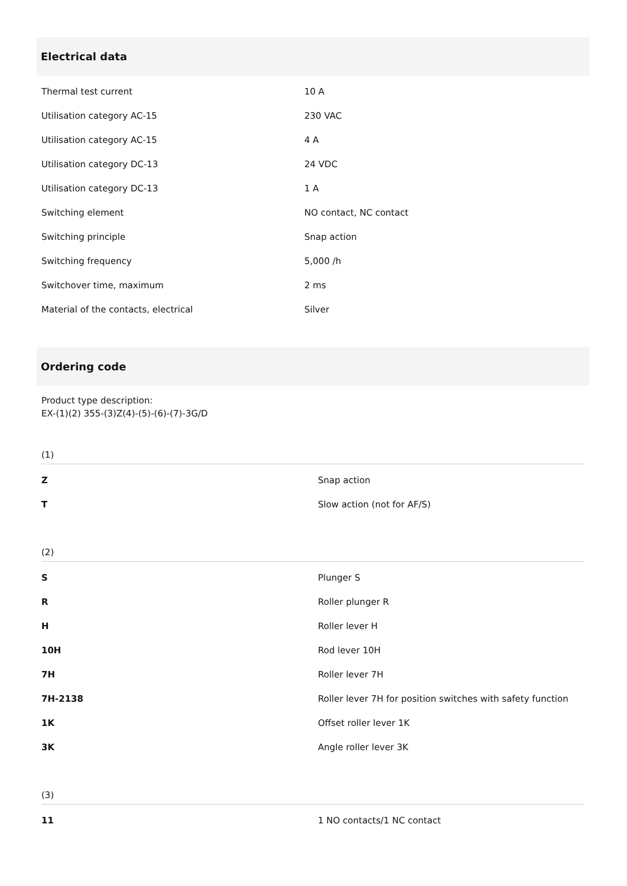Electrical data
| Thermal test current | 10 A |
| Utilisation category AC-15 | 230 VAC |
| Utilisation category AC-15 | 4 A |
| Utilisation category DC-13 | 24 VDC |
| Utilisation category DC-13 | 1 A |
| Switching element | NO contact, NC contact |
| Switching principle | Snap action |
| Switching frequency | 5,000 /h |
| Switchover time, maximum | 2 ms |
| Material of the contacts, electrical | Silver |
Ordering code
Product type description:
EX-(1)(2) 355-(3)Z(4)-(5)-(6)-(7)-3G/D
(1)
| Z | Snap action |
| T | Slow action (not for AF/S) |
(2)
| S | Plunger S |
| R | Roller plunger R |
| H | Roller lever H |
| 10H | Rod lever 10H |
| 7H | Roller lever 7H |
| 7H-2138 | Roller lever 7H for position switches with safety function |
| 1K | Offset roller lever 1K |
| 3K | Angle roller lever 3K |
(3)
| 11 | 1 NO contacts/1 NC contact |